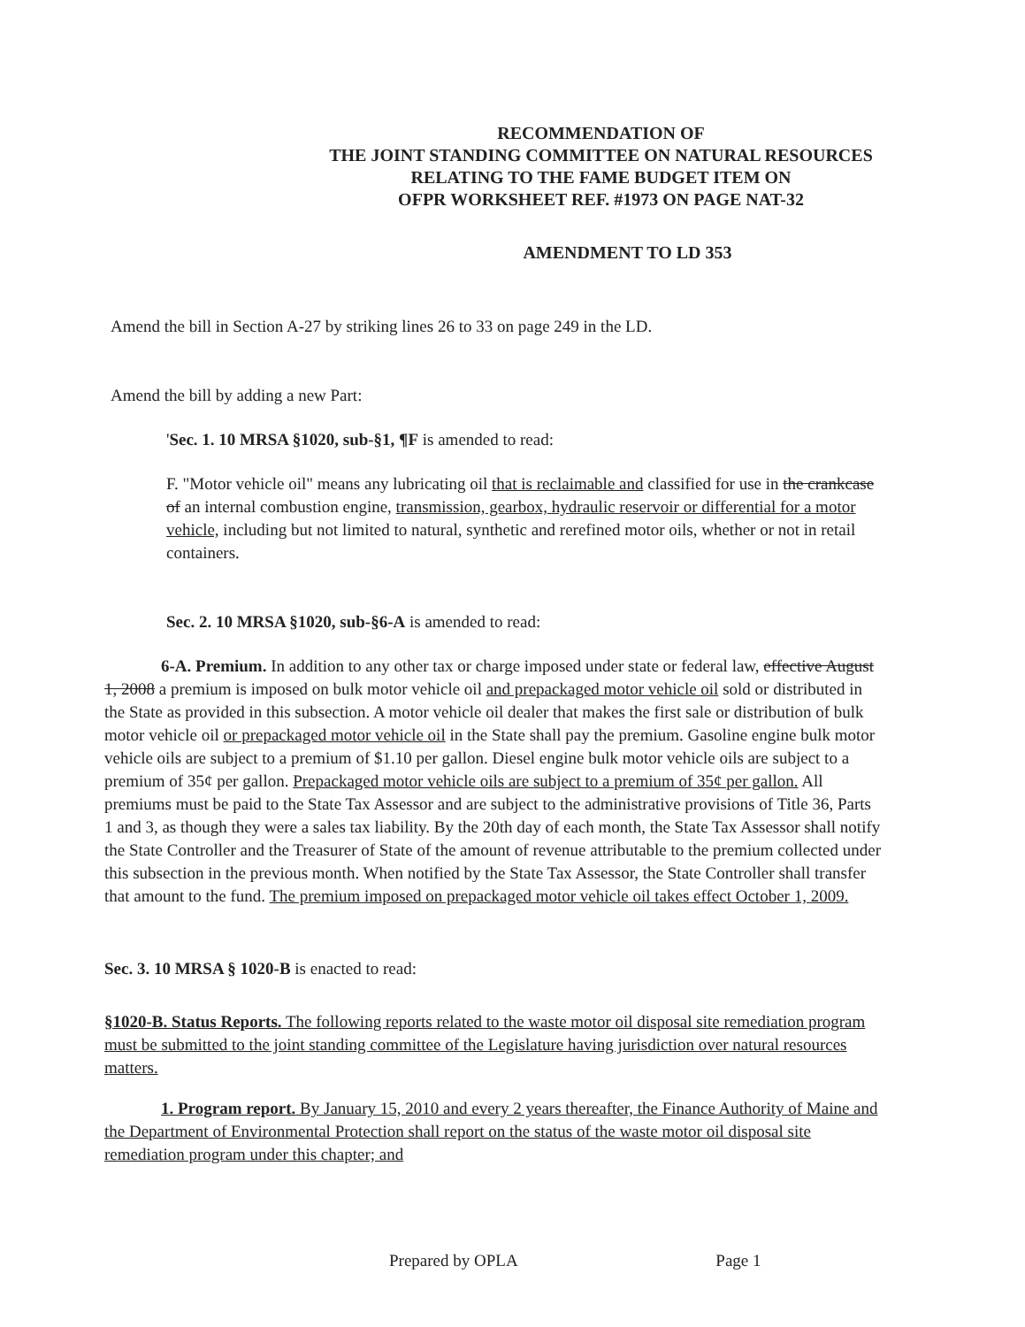RECOMMENDATION OF
THE JOINT STANDING COMMITTEE ON NATURAL RESOURCES
RELATING TO THE FAME BUDGET ITEM ON
OFPR WORKSHEET REF. #1973 ON PAGE NAT-32
AMENDMENT TO LD 353
Amend the bill in Section A-27 by striking lines 26 to 33 on page 249 in the LD.
Amend the bill by adding a new Part:
'Sec. 1. 10 MRSA §1020, sub-§1, ¶F is amended to read:
F. "Motor vehicle oil" means any lubricating oil that is reclaimable and classified for use in the crankcase of an internal combustion engine, transmission, gearbox, hydraulic reservoir or differential for a motor vehicle, including but not limited to natural, synthetic and rerefined motor oils, whether or not in retail containers.
Sec. 2. 10 MRSA §1020, sub-§6-A is amended to read:
6-A. Premium. In addition to any other tax or charge imposed under state or federal law, effective August 1, 2008 a premium is imposed on bulk motor vehicle oil and prepackaged motor vehicle oil sold or distributed in the State as provided in this subsection. A motor vehicle oil dealer that makes the first sale or distribution of bulk motor vehicle oil or prepackaged motor vehicle oil in the State shall pay the premium. Gasoline engine bulk motor vehicle oils are subject to a premium of $1.10 per gallon. Diesel engine bulk motor vehicle oils are subject to a premium of 35¢ per gallon. Prepackaged motor vehicle oils are subject to a premium of 35¢ per gallon. All premiums must be paid to the State Tax Assessor and are subject to the administrative provisions of Title 36, Parts 1 and 3, as though they were a sales tax liability. By the 20th day of each month, the State Tax Assessor shall notify the State Controller and the Treasurer of State of the amount of revenue attributable to the premium collected under this subsection in the previous month. When notified by the State Tax Assessor, the State Controller shall transfer that amount to the fund. The premium imposed on prepackaged motor vehicle oil takes effect October 1, 2009.
Sec. 3. 10 MRSA § 1020-B is enacted to read:
§1020-B. Status Reports. The following reports related to the waste motor oil disposal site remediation program must be submitted to the joint standing committee of the Legislature having jurisdiction over natural resources matters.
1. Program report. By January 15, 2010 and every 2 years thereafter, the Finance Authority of Maine and the Department of Environmental Protection shall report on the status of the waste motor oil disposal site remediation program under this chapter; and
Prepared by OPLA Page 1